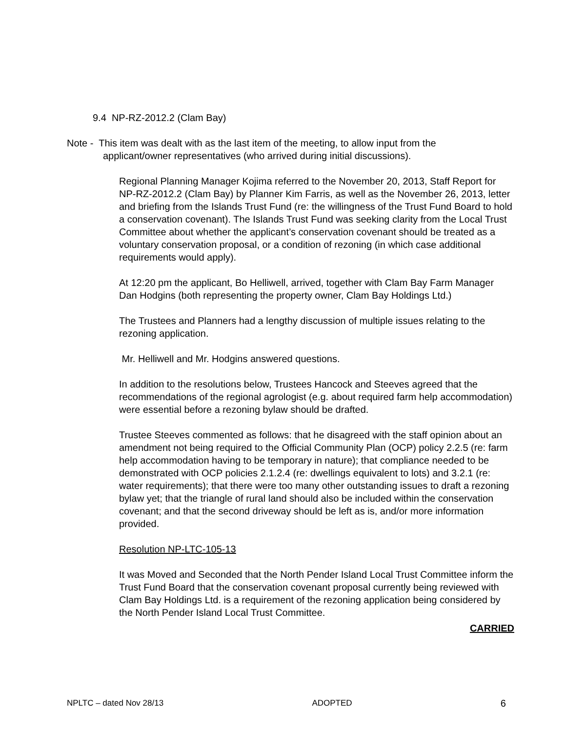9.4 NP-RZ-2012.2 (Clam Bay)
Note - This item was dealt with as the last item of the meeting, to allow input from the
applicant/owner representatives (who arrived during initial discussions).
Regional Planning Manager Kojima referred to the November 20, 2013, Staff Report for NP-RZ-2012.2 (Clam Bay) by Planner Kim Farris, as well as the November 26, 2013, letter and briefing from the Islands Trust Fund (re: the willingness of the Trust Fund Board to hold a conservation covenant). The Islands Trust Fund was seeking clarity from the Local Trust Committee about whether the applicant’s conservation covenant should be treated as a voluntary conservation proposal, or a condition of rezoning (in which case additional requirements would apply).
At 12:20 pm the applicant, Bo Helliwell, arrived, together with Clam Bay Farm Manager Dan Hodgins (both representing the property owner, Clam Bay Holdings Ltd.)
The Trustees and Planners had a lengthy discussion of multiple issues relating to the rezoning application.
Mr. Helliwell and Mr. Hodgins answered questions.
In addition to the resolutions below, Trustees Hancock and Steeves agreed that the recommendations of the regional agrologist (e.g. about required farm help accommodation) were essential before a rezoning bylaw should be drafted.
Trustee Steeves commented as follows: that he disagreed with the staff opinion about an amendment not being required to the Official Community Plan (OCP) policy 2.2.5 (re: farm help accommodation having to be temporary in nature); that compliance needed to be demonstrated with OCP policies 2.1.2.4 (re: dwellings equivalent to lots) and 3.2.1 (re: water requirements); that there were too many other outstanding issues to draft a rezoning bylaw yet; that the triangle of rural land should also be included within the conservation covenant; and that the second driveway should be left as is, and/or more information provided.
Resolution NP-LTC-105-13
It was Moved and Seconded that the North Pender Island Local Trust Committee inform the Trust Fund Board that the conservation covenant proposal currently being reviewed with Clam Bay Holdings Ltd. is a requirement of the rezoning application being considered by the North Pender Island Local Trust Committee.
CARRIED
NPLTC – dated Nov 28/13 ADOPTED 6